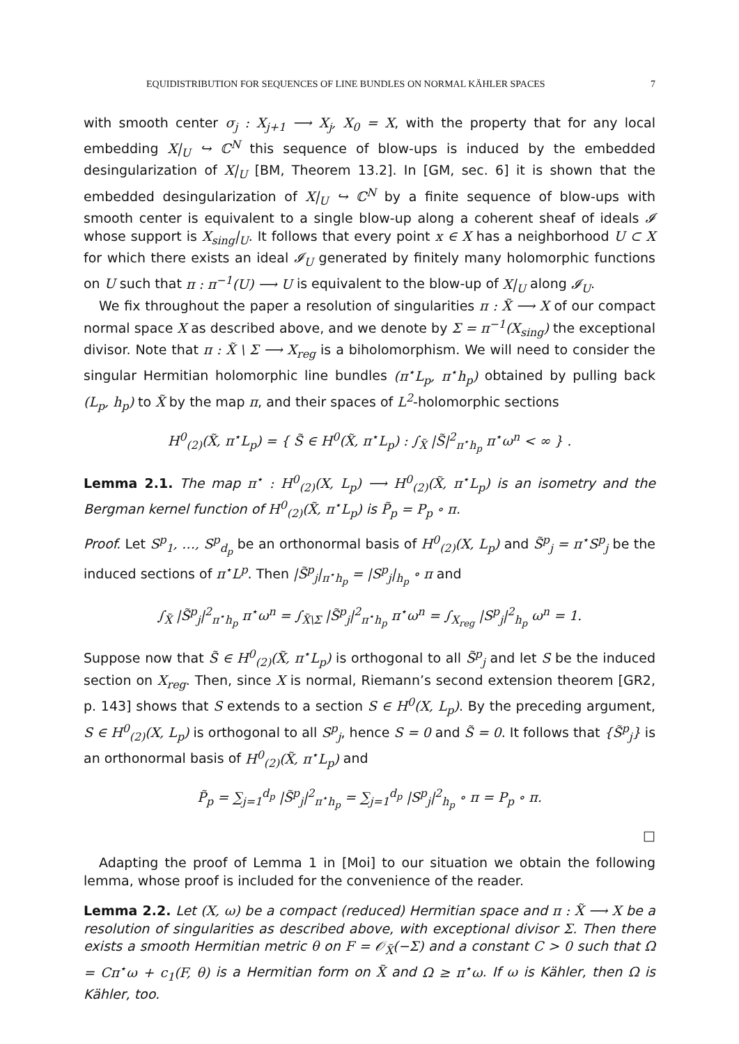EQUIDISTRIBUTION FOR SEQUENCES OF LINE BUNDLES ON NORMAL KÄHLER SPACES 7
with smooth center σ<sub>j</sub> : X<sub>j+1</sub> ⟶ X<sub>j</sub>, X<sub>0</sub> = X, with the property that for any local embedding X|<sub>U</sub> ↪ ℂ<sup>N</sup> this sequence of blow-ups is induced by the embedded desingularization of X|<sub>U</sub> [BM, Theorem 13.2]. In [GM, sec. 6] it is shown that the embedded desingularization of X|<sub>U</sub> ↪ ℂ<sup>N</sup> by a finite sequence of blow-ups with smooth center is equivalent to a single blow-up along a coherent sheaf of ideals 𝓘 whose support is X<sub>sing</sub>|<sub>U</sub>. It follows that every point x ∈ X has a neighborhood U ⊂ X for which there exists an ideal 𝓘<sub>U</sub> generated by finitely many holomorphic functions on U such that π : π<sup>−1</sup>(U) ⟶ U is equivalent to the blow-up of X|<sub>U</sub> along 𝓘<sub>U</sub>.
We fix throughout the paper a resolution of singularities π : X̃ ⟶ X of our compact normal space X as described above, and we denote by Σ = π<sup>−1</sup>(X<sub>sing</sub>) the exceptional divisor. Note that π : X̃ \ Σ ⟶ X<sub>reg</sub> is a biholomorphism. We will need to consider the singular Hermitian holomorphic line bundles (π<sup>⋆</sup>L<sub>p</sub>, π<sup>⋆</sup>h<sub>p</sub>) obtained by pulling back (L<sub>p</sub>, h<sub>p</sub>) to X̃ by the map π, and their spaces of L<sup>2</sup>-holomorphic sections
H<sup>0</sup><sub>(2)</sub>(X̃, π<sup>⋆</sup>L<sub>p</sub>) = { S̃ ∈ H<sup>0</sup>(X̃, π<sup>⋆</sup>L<sub>p</sub>) : ∫<sub>X̃</sub> |S̃|<sup>2</sup><sub>π<sup>⋆</sup>h<sub>p</sub></sub> π<sup>⋆</sup>ω<sup>n</sup> < ∞ } .
Lemma 2.1. The map π<sup>⋆</sup> : H<sup>0</sup><sub>(2)</sub>(X, L<sub>p</sub>) ⟶ H<sup>0</sup><sub>(2)</sub>(X̃, π<sup>⋆</sup>L<sub>p</sub>) is an isometry and the Bergman kernel function of H<sup>0</sup><sub>(2)</sub>(X̃, π<sup>⋆</sup>L<sub>p</sub>) is P̃<sub>p</sub> = P<sub>p</sub> ∘ π.
Proof. Let S<sup>p</sup><sub>1</sub>, …, S<sup>p</sup><sub>d<sub>p</sub></sub> be an orthonormal basis of H<sup>0</sup><sub>(2)</sub>(X, L<sub>p</sub>) and S̃<sup>p</sup><sub>j</sub> = π<sup>⋆</sup>S<sup>p</sup><sub>j</sub> be the induced sections of π<sup>⋆</sup>L<sup>p</sup>. Then |S̃<sup>p</sup><sub>j</sub>|<sub>π<sup>⋆</sup>h<sub>p</sub></sub> = |S<sup>p</sup><sub>j</sub>|<sub>h<sub>p</sub></sub> ∘ π and
∫<sub>X̃</sub> |S̃<sup>p</sup><sub>j</sub>|<sup>2</sup><sub>π<sup>⋆</sup>h<sub>p</sub></sub> π<sup>⋆</sup>ω<sup>n</sup> = ∫<sub>X̃\Σ</sub> |S̃<sup>p</sup><sub>j</sub>|<sup>2</sup><sub>π<sup>⋆</sup>h<sub>p</sub></sub> π<sup>⋆</sup>ω<sup>n</sup> = ∫<sub>X<sub>reg</sub></sub> |S<sup>p</sup><sub>j</sub>|<sup>2</sup><sub>h<sub>p</sub></sub> ω<sup>n</sup> = 1.
Suppose now that S̃ ∈ H<sup>0</sup><sub>(2)</sub>(X̃, π<sup>⋆</sup>L<sub>p</sub>) is orthogonal to all S̃<sup>p</sup><sub>j</sub> and let S be the induced section on X<sub>reg</sub>. Then, since X is normal, Riemann’s second extension theorem [GR2, p. 143] shows that S extends to a section S ∈ H<sup>0</sup>(X, L<sub>p</sub>). By the preceding argument, S ∈ H<sup>0</sup><sub>(2)</sub>(X, L<sub>p</sub>) is orthogonal to all S<sup>p</sup><sub>j</sub>, hence S = 0 and S̃ = 0. It follows that {S̃<sup>p</sup><sub>j</sub>} is an orthonormal basis of H<sup>0</sup><sub>(2)</sub>(X̃, π<sup>⋆</sup>L<sub>p</sub>) and
P̃<sub>p</sub> = ∑<sub>j=1</sub><sup>d<sub>p</sub></sup> |S̃<sup>p</sup><sub>j</sub>|<sup>2</sup><sub>π<sup>⋆</sup>h<sub>p</sub></sub> = ∑<sub>j=1</sub><sup>d<sub>p</sub></sup> |S<sup>p</sup><sub>j</sub>|<sup>2</sup><sub>h<sub>p</sub></sub> ∘ π = P<sub>p</sub> ∘ π.
□
Adapting the proof of Lemma 1 in [Moi] to our situation we obtain the following lemma, whose proof is included for the convenience of the reader.
Lemma 2.2. Let (X, ω) be a compact (reduced) Hermitian space and π : X̃ ⟶ X be a resolution of singularities as described above, with exceptional divisor Σ. Then there exists a smooth Hermitian metric θ on F = 𝒪<sub>X̃</sub>(−Σ) and a constant C > 0 such that Ω = Cπ<sup>⋆</sup>ω + c<sub>1</sub>(F, θ) is a Hermitian form on X̃ and Ω ≥ π<sup>⋆</sup>ω. If ω is Kähler, then Ω is Kähler, too.